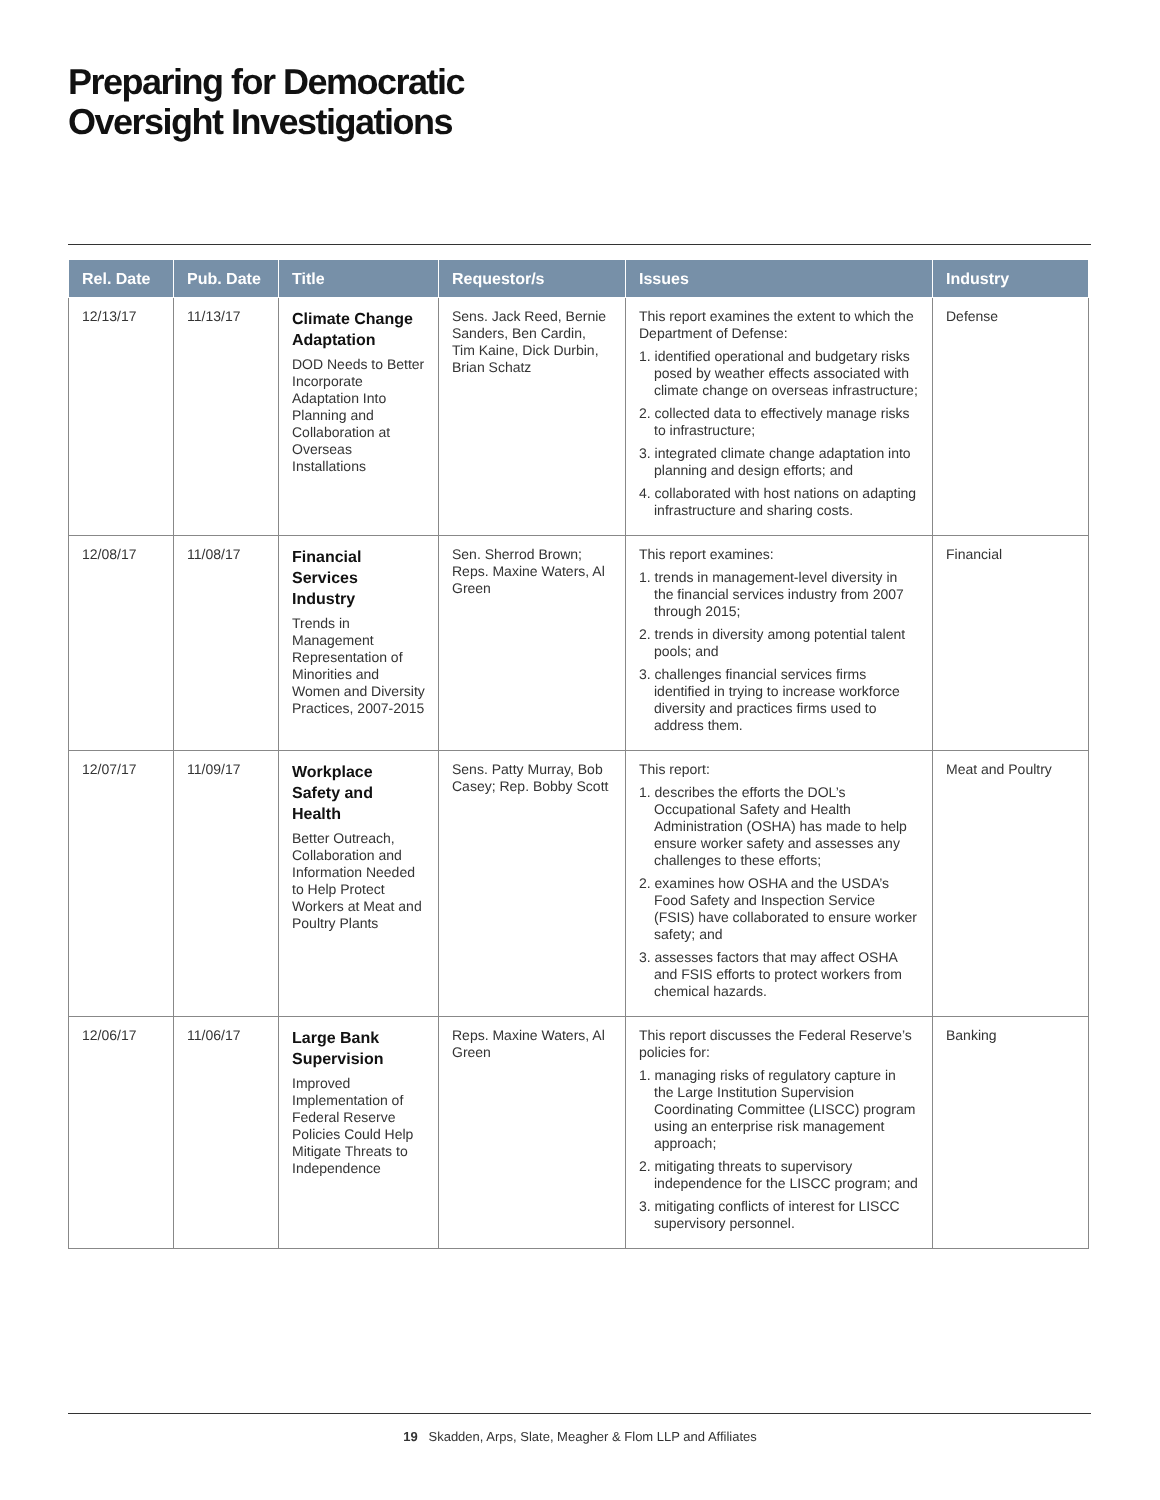Preparing for Democratic
Oversight Investigations
| Rel. Date | Pub. Date | Title | Requestor/s | Issues | Industry |
| --- | --- | --- | --- | --- | --- |
| 12/13/17 | 11/13/17 | Climate Change Adaptation DOD Needs to Better Incorporate Adaptation Into Planning and Collaboration at Overseas Installations | Sens. Jack Reed, Bernie Sanders, Ben Cardin, Tim Kaine, Dick Durbin, Brian Schatz | This report examines the extent to which the Department of Defense: 1. identified operational and budgetary risks posed by weather effects associated with climate change on overseas infrastructure; 2. collected data to effectively manage risks to infrastructure; 3. integrated climate change adaptation into planning and design efforts; and 4. collaborated with host nations on adapting infrastructure and sharing costs. | Defense |
| 12/08/17 | 11/08/17 | Financial Services Industry Trends in Management Representation of Minorities and Women and Diversity Practices, 2007-2015 | Sen. Sherrod Brown; Reps. Maxine Waters, Al Green | This report examines: 1. trends in management-level diversity in the financial services industry from 2007 through 2015; 2. trends in diversity among potential talent pools; and 3. challenges financial services firms identified in trying to increase workforce diversity and practices firms used to address them. | Financial |
| 12/07/17 | 11/09/17 | Workplace Safety and Health Better Outreach, Collaboration and Information Needed to Help Protect Workers at Meat and Poultry Plants | Sens. Patty Murray, Bob Casey; Rep. Bobby Scott | This report: 1. describes the efforts the DOL’s Occupational Safety and Health Administration (OSHA) has made to help ensure worker safety and assesses any challenges to these efforts; 2. examines how OSHA and the USDA’s Food Safety and Inspection Service (FSIS) have collaborated to ensure worker safety; and 3. assesses factors that may affect OSHA and FSIS efforts to protect workers from chemical hazards. | Meat and Poultry |
| 12/06/17 | 11/06/17 | Large Bank Supervision Improved Implementation of Federal Reserve Policies Could Help Mitigate Threats to Independence | Reps. Maxine Waters, Al Green | This report discusses the Federal Reserve’s policies for: 1. managing risks of regulatory capture in the Large Institution Supervision Coordinating Committee (LISCC) program using an enterprise risk management approach; 2. mitigating threats to supervisory independence for the LISCC program; and 3. mitigating conflicts of interest for LISCC supervisory personnel. | Banking |
19 Skadden, Arps, Slate, Meagher & Flom LLP and Affiliates